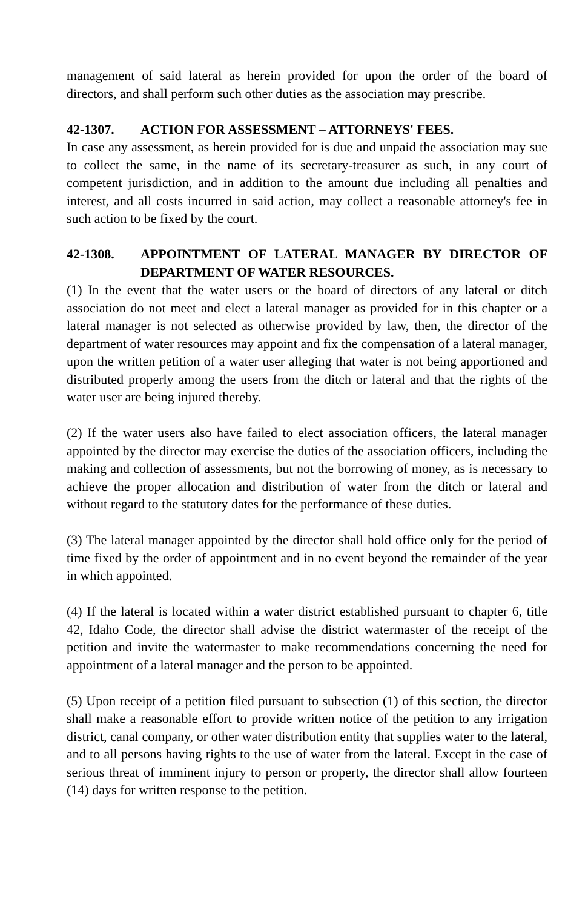management of said lateral as herein provided for upon the order of the board of directors, and shall perform such other duties as the association may prescribe.
42-1307. ACTION FOR ASSESSMENT – ATTORNEYS' FEES.
In case any assessment, as herein provided for is due and unpaid the association may sue to collect the same, in the name of its secretary-treasurer as such, in any court of competent jurisdiction, and in addition to the amount due including all penalties and interest, and all costs incurred in said action, may collect a reasonable attorney's fee in such action to be fixed by the court.
42-1308. APPOINTMENT OF LATERAL MANAGER BY DIRECTOR OF DEPARTMENT OF WATER RESOURCES.
(1) In the event that the water users or the board of directors of any lateral or ditch association do not meet and elect a lateral manager as provided for in this chapter or a lateral manager is not selected as otherwise provided by law, then, the director of the department of water resources may appoint and fix the compensation of a lateral manager, upon the written petition of a water user alleging that water is not being apportioned and distributed properly among the users from the ditch or lateral and that the rights of the water user are being injured thereby.
(2) If the water users also have failed to elect association officers, the lateral manager appointed by the director may exercise the duties of the association officers, including the making and collection of assessments, but not the borrowing of money, as is necessary to achieve the proper allocation and distribution of water from the ditch or lateral and without regard to the statutory dates for the performance of these duties.
(3) The lateral manager appointed by the director shall hold office only for the period of time fixed by the order of appointment and in no event beyond the remainder of the year in which appointed.
(4) If the lateral is located within a water district established pursuant to chapter 6, title 42, Idaho Code, the director shall advise the district watermaster of the receipt of the petition and invite the watermaster to make recommendations concerning the need for appointment of a lateral manager and the person to be appointed.
(5) Upon receipt of a petition filed pursuant to subsection (1) of this section, the director shall make a reasonable effort to provide written notice of the petition to any irrigation district, canal company, or other water distribution entity that supplies water to the lateral, and to all persons having rights to the use of water from the lateral. Except in the case of serious threat of imminent injury to person or property, the director shall allow fourteen (14) days for written response to the petition.